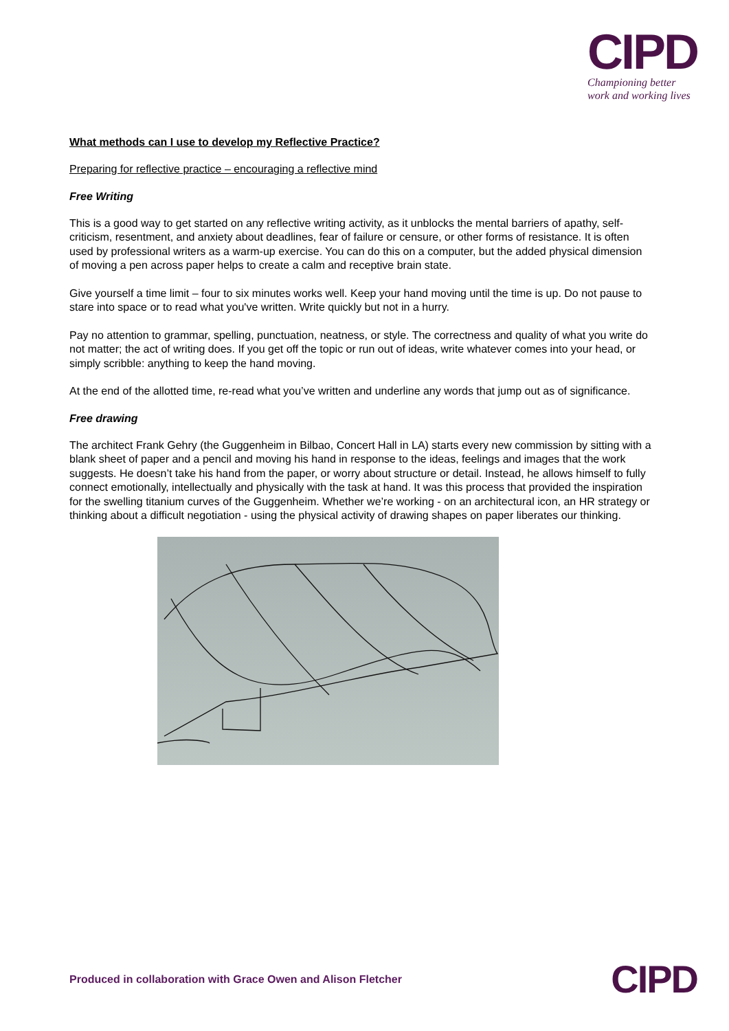CIPD
Championing better
work and working lives
What methods can I use to develop my Reflective Practice?
Preparing for reflective practice – encouraging a reflective mind
Free Writing
This is a good way to get started on any reflective writing activity, as it unblocks the mental barriers of apathy, self-criticism, resentment, and anxiety about deadlines, fear of failure or censure, or other forms of resistance. It is often used by professional writers as a warm-up exercise. You can do this on a computer, but the added physical dimension of moving a pen across paper helps to create a calm and receptive brain state.
Give yourself a time limit – four to six minutes works well. Keep your hand moving until the time is up. Do not pause to stare into space or to read what you've written. Write quickly but not in a hurry.
Pay no attention to grammar, spelling, punctuation, neatness, or style. The correctness and quality of what you write do not matter; the act of writing does. If you get off the topic or run out of ideas, write whatever comes into your head, or simply scribble: anything to keep the hand moving.
At the end of the allotted time, re-read what you’ve written and underline any words that jump out as of significance.
Free drawing
The architect Frank Gehry (the Guggenheim in Bilbao, Concert Hall in LA) starts every new commission by sitting with a blank sheet of paper and a pencil and moving his hand in response to the ideas, feelings and images that the work suggests. He doesn’t take his hand from the paper, or worry about structure or detail. Instead, he allows himself to fully connect emotionally, intellectually and physically with the task at hand. It was this process that provided the inspiration for the swelling titanium curves of the Guggenheim. Whether we’re working - on an architectural icon, an HR strategy or thinking about a difficult negotiation - using the physical activity of drawing shapes on paper liberates our thinking.
Produced in collaboration with Grace Owen and Alison Fletcher
CIPD